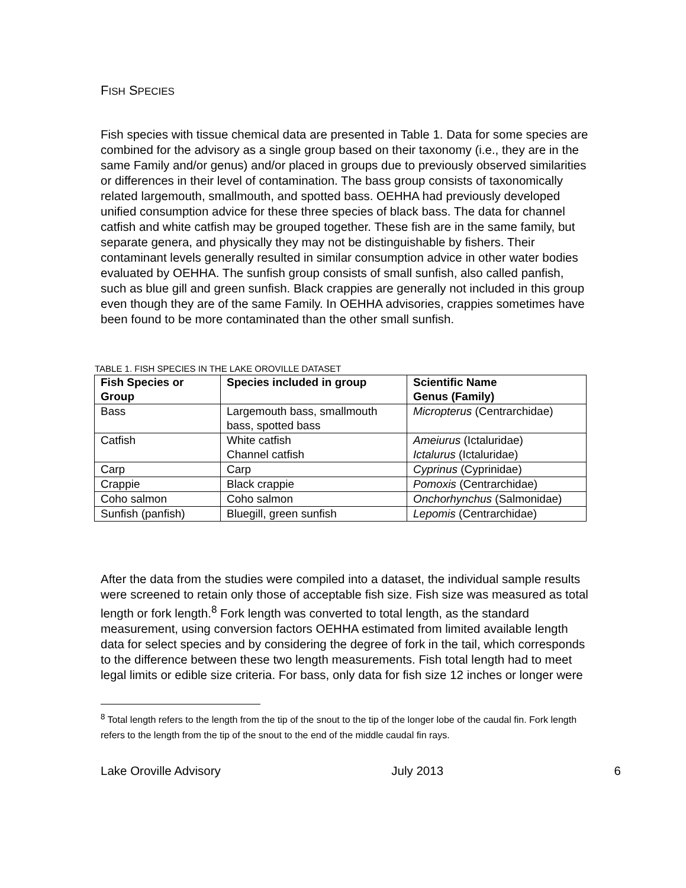FISH SPECIES
Fish species with tissue chemical data are presented in Table 1. Data for some species are combined for the advisory as a single group based on their taxonomy (i.e., they are in the same Family and/or genus) and/or placed in groups due to previously observed similarities or differences in their level of contamination. The bass group consists of taxonomically related largemouth, smallmouth, and spotted bass. OEHHA had previously developed unified consumption advice for these three species of black bass. The data for channel catfish and white catfish may be grouped together. These fish are in the same family, but separate genera, and physically they may not be distinguishable by fishers. Their contaminant levels generally resulted in similar consumption advice in other water bodies evaluated by OEHHA. The sunfish group consists of small sunfish, also called panfish, such as blue gill and green sunfish. Black crappies are generally not included in this group even though they are of the same Family. In OEHHA advisories, crappies sometimes have been found to be more contaminated than the other small sunfish.
TABLE 1. FISH SPECIES IN THE LAKE OROVILLE DATASET
| Fish Species or Group | Species included in group | Scientific Name Genus (Family) |
| --- | --- | --- |
| Bass | Largemouth bass, smallmouth bass, spotted bass | Micropterus (Centrarchidae) |
| Catfish | White catfish Channel catfish | Ameiurus (Ictaluridae) Ictalurus (Ictaluridae) |
| Carp | Carp | Cyprinus (Cyprinidae) |
| Crappie | Black crappie | Pomoxis (Centrarchidae) |
| Coho salmon | Coho salmon | Onchorhynchus (Salmonidae) |
| Sunfish (panfish) | Bluegill, green sunfish | Lepomis (Centrarchidae) |
After the data from the studies were compiled into a dataset, the individual sample results were screened to retain only those of acceptable fish size. Fish size was measured as total length or fork length.<sup>8</sup> Fork length was converted to total length, as the standard measurement, using conversion factors OEHHA estimated from limited available length data for select species and by considering the degree of fork in the tail, which corresponds to the difference between these two length measurements. Fish total length had to meet legal limits or edible size criteria. For bass, only data for fish size 12 inches or longer were
<sup>8</sup> Total length refers to the length from the tip of the snout to the tip of the longer lobe of the caudal fin. Fork length refers to the length from the tip of the snout to the end of the middle caudal fin rays.
Lake Oroville Advisory July 2013 6